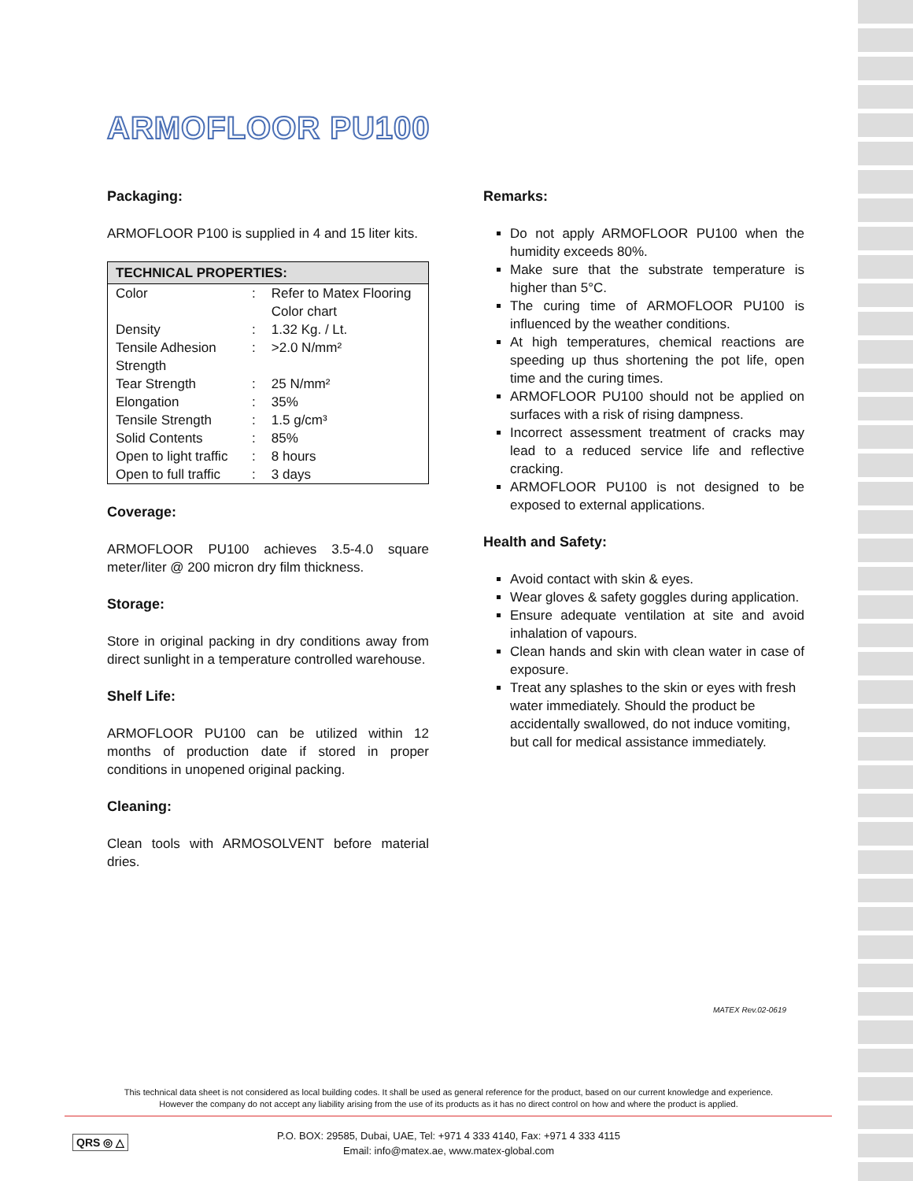ARMOFLOOR PU100
Packaging:
ARMOFLOOR P100 is supplied in 4 and 15 liter kits.
| TECHNICAL PROPERTIES: | | |
| --- | --- | --- |
| Color | : | Refer to Matex Flooring Color chart |
| Density | : | 1.32 Kg. / Lt. |
| Tensile Adhesion Strength | : | >2.0 N/mm² |
| Tear Strength | : | 25 N/mm² |
| Elongation | : | 35% |
| Tensile Strength | : | 1.5 g/cm³ |
| Solid Contents | : | 85% |
| Open to light traffic | : | 8 hours |
| Open to full traffic | : | 3 days |
Coverage:
ARMOFLOOR PU100 achieves 3.5-4.0 square meter/liter @ 200 micron dry film thickness.
Storage:
Store in original packing in dry conditions away from direct sunlight in a temperature controlled warehouse.
Shelf Life:
ARMOFLOOR PU100 can be utilized within 12 months of production date if stored in proper conditions in unopened original packing.
Cleaning:
Clean tools with ARMOSOLVENT before material dries.
Remarks:
Do not apply ARMOFLOOR PU100 when the humidity exceeds 80%.
Make sure that the substrate temperature is higher than 5°C.
The curing time of ARMOFLOOR PU100 is influenced by the weather conditions.
At high temperatures, chemical reactions are speeding up thus shortening the pot life, open time and the curing times.
ARMOFLOOR PU100 should not be applied on surfaces with a risk of rising dampness.
Incorrect assessment treatment of cracks may lead to a reduced service life and reflective cracking.
ARMOFLOOR PU100 is not designed to be exposed to external applications.
Health and Safety:
Avoid contact with skin & eyes.
Wear gloves & safety goggles during application.
Ensure adequate ventilation at site and avoid inhalation of vapours.
Clean hands and skin with clean water in case of exposure.
Treat any splashes to the skin or eyes with fresh water immediately. Should the product be accidentally swallowed, do not induce vomiting, but call for medical assistance immediately.
MATEX Rev.02-0619
This technical data sheet is not considered as local building codes. It shall be used as general reference for the product, based on our current knowledge and experience.
However the company do not accept any liability arising from the use of its products as it has no direct control on how and where the product is applied.
QRS ◎ △
P.O. BOX: 29585, Dubai, UAE, Tel: +971 4 333 4140, Fax: +971 4 333 4115
Email: info@matex.ae, www.matex-global.com